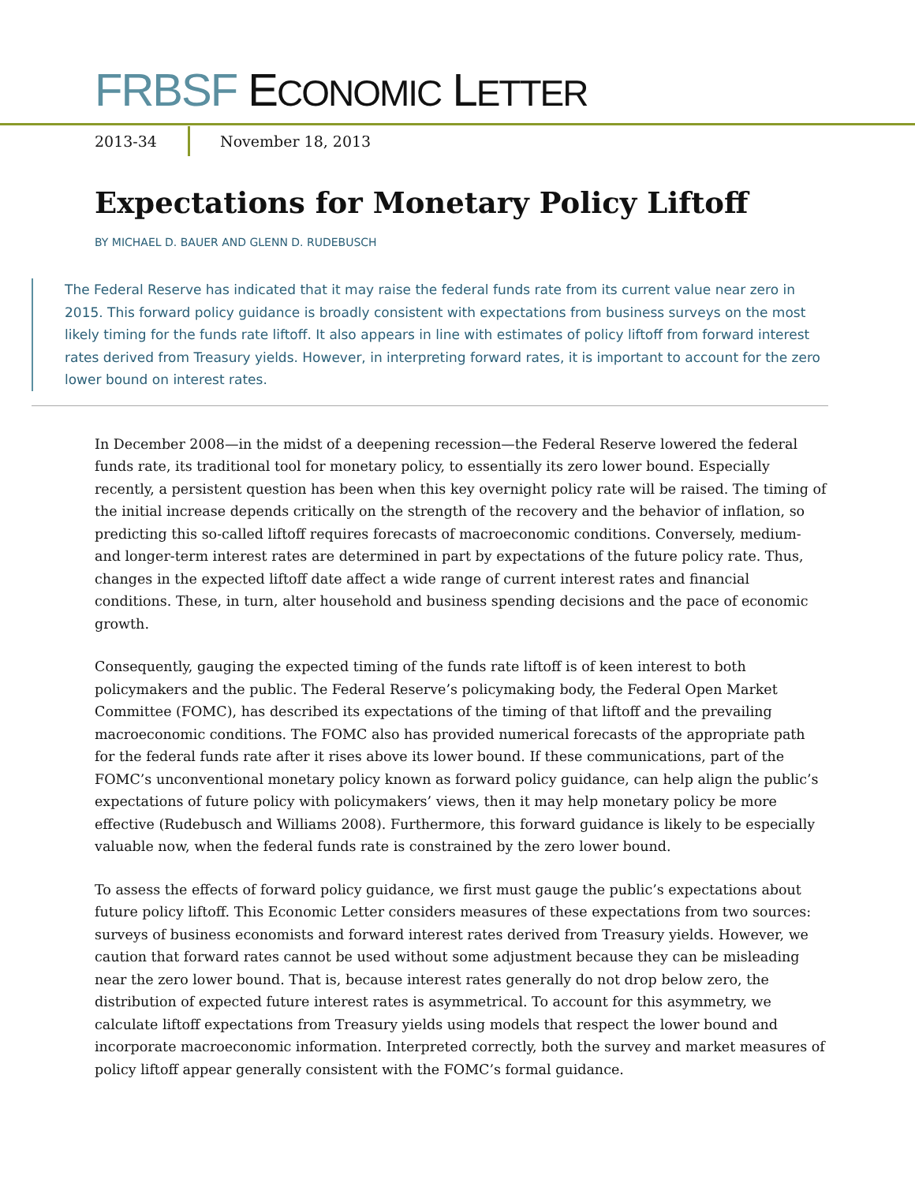FRBSF ECONOMIC LETTER
2013-34
November 18, 2013
Expectations for Monetary Policy Liftoff
BY MICHAEL D. BAUER AND GLENN D. RUDEBUSCH
The Federal Reserve has indicated that it may raise the federal funds rate from its current value near zero in 2015. This forward policy guidance is broadly consistent with expectations from business surveys on the most likely timing for the funds rate liftoff. It also appears in line with estimates of policy liftoff from forward interest rates derived from Treasury yields. However, in interpreting forward rates, it is important to account for the zero lower bound on interest rates.
In December 2008—in the midst of a deepening recession—the Federal Reserve lowered the federal funds rate, its traditional tool for monetary policy, to essentially its zero lower bound. Especially recently, a persistent question has been when this key overnight policy rate will be raised. The timing of the initial increase depends critically on the strength of the recovery and the behavior of inflation, so predicting this so-called liftoff requires forecasts of macroeconomic conditions. Conversely, medium- and longer-term interest rates are determined in part by expectations of the future policy rate. Thus, changes in the expected liftoff date affect a wide range of current interest rates and financial conditions. These, in turn, alter household and business spending decisions and the pace of economic growth.
Consequently, gauging the expected timing of the funds rate liftoff is of keen interest to both policymakers and the public. The Federal Reserve’s policymaking body, the Federal Open Market Committee (FOMC), has described its expectations of the timing of that liftoff and the prevailing macroeconomic conditions. The FOMC also has provided numerical forecasts of the appropriate path for the federal funds rate after it rises above its lower bound. If these communications, part of the FOMC’s unconventional monetary policy known as forward policy guidance, can help align the public’s expectations of future policy with policymakers’ views, then it may help monetary policy be more effective (Rudebusch and Williams 2008). Furthermore, this forward guidance is likely to be especially valuable now, when the federal funds rate is constrained by the zero lower bound.
To assess the effects of forward policy guidance, we first must gauge the public’s expectations about future policy liftoff. This Economic Letter considers measures of these expectations from two sources: surveys of business economists and forward interest rates derived from Treasury yields. However, we caution that forward rates cannot be used without some adjustment because they can be misleading near the zero lower bound. That is, because interest rates generally do not drop below zero, the distribution of expected future interest rates is asymmetrical. To account for this asymmetry, we calculate liftoff expectations from Treasury yields using models that respect the lower bound and incorporate macroeconomic information. Interpreted correctly, both the survey and market measures of policy liftoff appear generally consistent with the FOMC’s formal guidance.